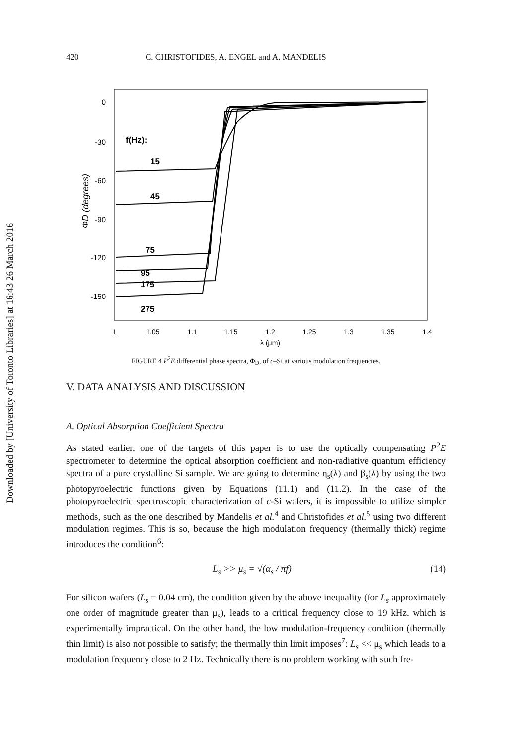Downloaded by [University of Toronto Libraries] at 16:43 26 March 2016
420 C. CHRISTOFIDES, A. ENGEL and A. MANDELIS
0
-30
-60
-90
-120
-150
ΦD (degrees)
f(Hz):
15
45
75
95
175
275
1
1.05
1.1
1.15
1.2
1.25
1.3
1.35
1.4
λ (μm)
FIGURE 4 P<sup>2</sup>E differential phase spectra, Φ<sub>D</sub>, of c–Si at various modulation frequencies.
V. DATA ANALYSIS AND DISCUSSION
A. Optical Absorption Coefficient Spectra
As stated earlier, one of the targets of this paper is to use the optically compensating P<sup>2</sup>E spectrometer to determine the optical absorption coefficient and non-radiative quantum efficiency spectra of a pure crystalline Si sample. We are going to determine η<sub>s</sub>(λ) and β<sub>s</sub>(λ) by using the two photopyroelectric functions given by Equations (11.1) and (11.2). In the case of the photopyroelectric spectroscopic characterization of c-Si wafers, it is impossible to utilize simpler methods, such as the one described by Mandelis et al.<sup>4</sup> and Christofides et al.<sup>5</sup> using two different modulation regimes. This is so, because the high modulation frequency (thermally thick) regime introduces the condition<sup>6</sup>:
L<sub>s</sub> >> μ<sub>s</sub> = √(α<sub>s</sub> / πf) (14)
For silicon wafers (L<sub>s</sub> = 0.04 cm), the condition given by the above inequality (for L<sub>s</sub> approximately one order of magnitude greater than μ<sub>s</sub>), leads to a critical frequency close to 19 kHz, which is experimentally impractical. On the other hand, the low modulation-frequency condition (thermally thin limit) is also not possible to satisfy; the thermally thin limit imposes<sup>7</sup>: L<sub>s</sub> << μ<sub>s</sub> which leads to a modulation frequency close to 2 Hz. Technically there is no problem working with such fre-